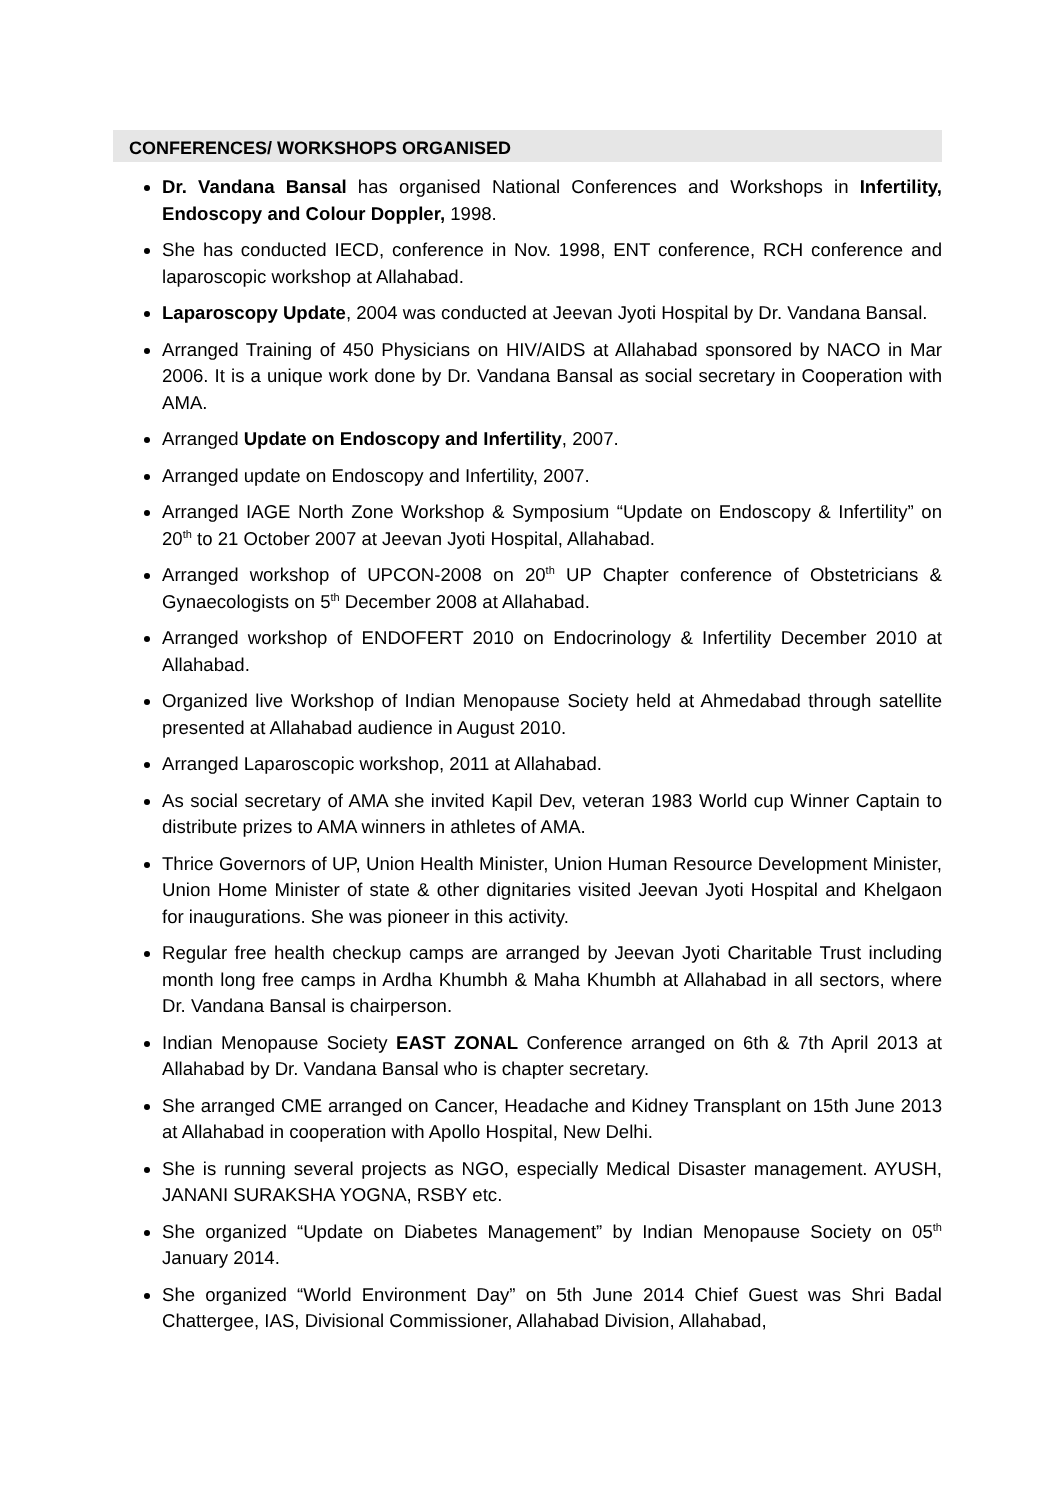CONFERENCES/ WORKSHOPS ORGANISED
Dr. Vandana Bansal has organised National Conferences and Workshops in Infertility, Endoscopy and Colour Doppler, 1998.
She has conducted IECD, conference in Nov. 1998, ENT conference, RCH conference and laparoscopic workshop at Allahabad.
Laparoscopy Update, 2004 was conducted at Jeevan Jyoti Hospital by Dr. Vandana Bansal.
Arranged Training of 450 Physicians on HIV/AIDS at Allahabad sponsored by NACO in Mar 2006. It is a unique work done by Dr. Vandana Bansal as social secretary in Cooperation with AMA.
Arranged Update on Endoscopy and Infertility, 2007.
Arranged update on Endoscopy and Infertility, 2007.
Arranged IAGE North Zone Workshop & Symposium “Update on Endoscopy & Infertility” on 20<sup>th</sup> to 21 October 2007 at Jeevan Jyoti Hospital, Allahabad.
Arranged workshop of UPCON-2008 on 20<sup>th</sup> UP Chapter conference of Obstetricians & Gynaecologists on 5<sup>th</sup> December 2008 at Allahabad.
Arranged workshop of ENDOFERT 2010 on Endocrinology & Infertility December 2010 at Allahabad.
Organized live Workshop of Indian Menopause Society held at Ahmedabad through satellite presented at Allahabad audience in August 2010.
Arranged Laparoscopic workshop, 2011 at Allahabad.
As social secretary of AMA she invited Kapil Dev, veteran 1983 World cup Winner Captain to distribute prizes to AMA winners in athletes of AMA.
Thrice Governors of UP, Union Health Minister, Union Human Resource Development Minister, Union Home Minister of state & other dignitaries visited Jeevan Jyoti Hospital and Khelgaon for inaugurations. She was pioneer in this activity.
Regular free health checkup camps are arranged by Jeevan Jyoti Charitable Trust including month long free camps in Ardha Khumbh & Maha Khumbh at Allahabad in all sectors, where Dr. Vandana Bansal is chairperson.
Indian Menopause Society EAST ZONAL Conference arranged on 6th & 7th April 2013 at Allahabad by Dr. Vandana Bansal who is chapter secretary.
She arranged CME arranged on Cancer, Headache and Kidney Transplant on 15th June 2013 at Allahabad in cooperation with Apollo Hospital, New Delhi.
She is running several projects as NGO, especially Medical Disaster management. AYUSH, JANANI SURAKSHA YOGNA, RSBY etc.
She organized “Update on Diabetes Management” by Indian Menopause Society on 05<sup>th</sup> January 2014.
She organized “World Environment Day” on 5th June 2014 Chief Guest was Shri Badal Chattergee, IAS, Divisional Commissioner, Allahabad Division, Allahabad,